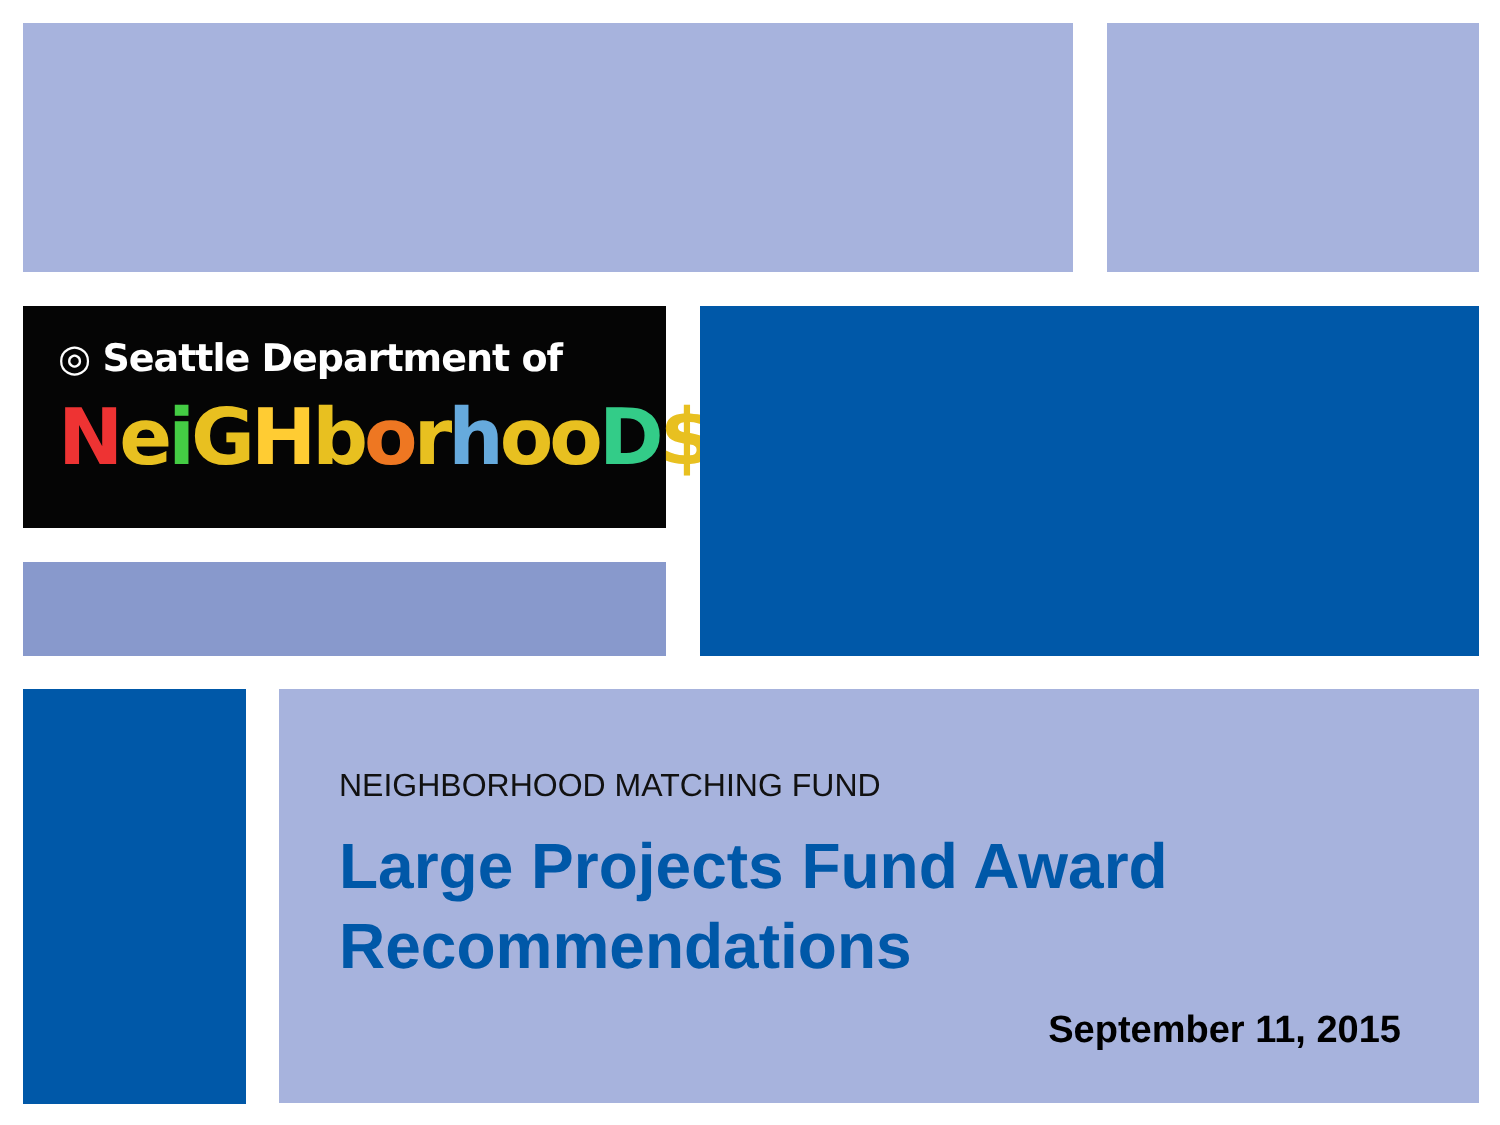◎ Seattle Department of
Nei GHborhooD$
NEIGHBORHOOD MATCHING FUND
Large Projects Fund Award
Recommendations
September 11, 2015